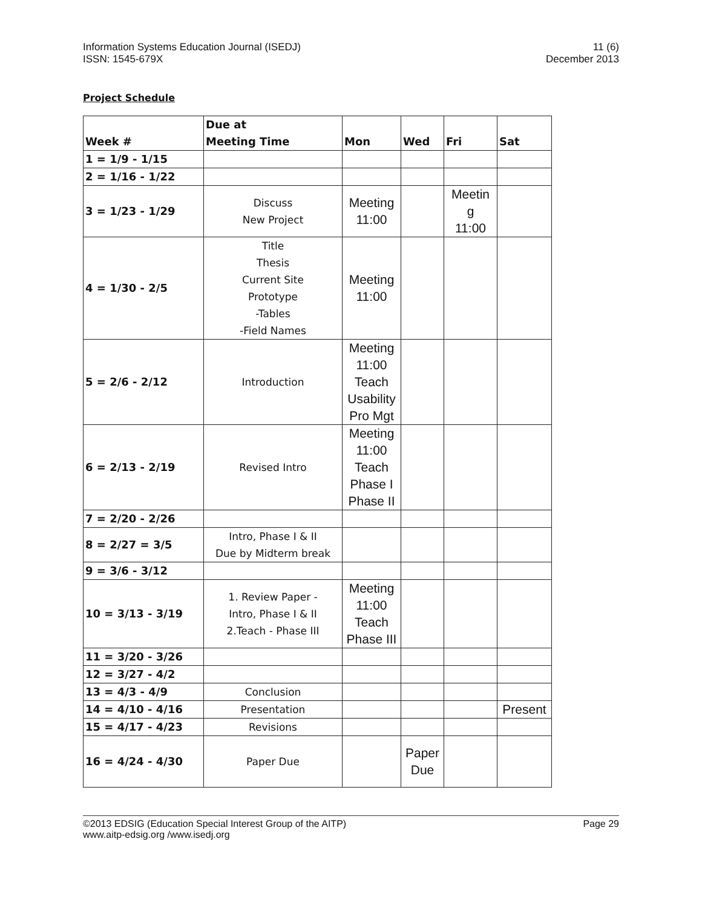Information Systems Education Journal (ISEDJ)
ISSN: 1545-679X
11 (6)
December 2013
Project Schedule
| Week # | Due at Meeting Time | Mon | Wed | Fri | Sat |
| 1 = 1/9 - 1/15 | | | | | |
| 2 = 1/16 - 1/22 | | | | | |
| 3 = 1/23 - 1/29 | Discuss New Project | Meeting 11:00 | | Meetin g 11:00 | |
| 4 = 1/30 - 2/5 | Title Thesis Current Site Prototype -Tables -Field Names | Meeting 11:00 | | | |
| 5 = 2/6 - 2/12 | Introduction | Meeting 11:00 Teach Usability Pro Mgt | | | |
| 6 = 2/13 - 2/19 | Revised Intro | Meeting 11:00 Teach Phase I Phase II | | | |
| 7 = 2/20 - 2/26 | | | | | |
| 8 = 2/27 = 3/5 | Intro, Phase I & II Due by Midterm break | | | | |
| 9 = 3/6 - 3/12 | | | | | |
| 10 = 3/13 - 3/19 | 1. Review Paper - Intro, Phase I & II 2.Teach - Phase III | Meeting 11:00 Teach Phase III | | | |
| 11 = 3/20 - 3/26 | | | | | |
| 12 = 3/27 - 4/2 | | | | | |
| 13 = 4/3 - 4/9 | Conclusion | | | | |
| 14 = 4/10 - 4/16 | Presentation | | | | Present |
| 15 = 4/17 - 4/23 | Revisions | | | | |
| 16 = 4/24 - 4/30 | Paper Due | | Paper Due | | |
©2013 EDSIG (Education Special Interest Group of the AITP)
www.aitp-edsig.org /www.isedj.org
Page 29